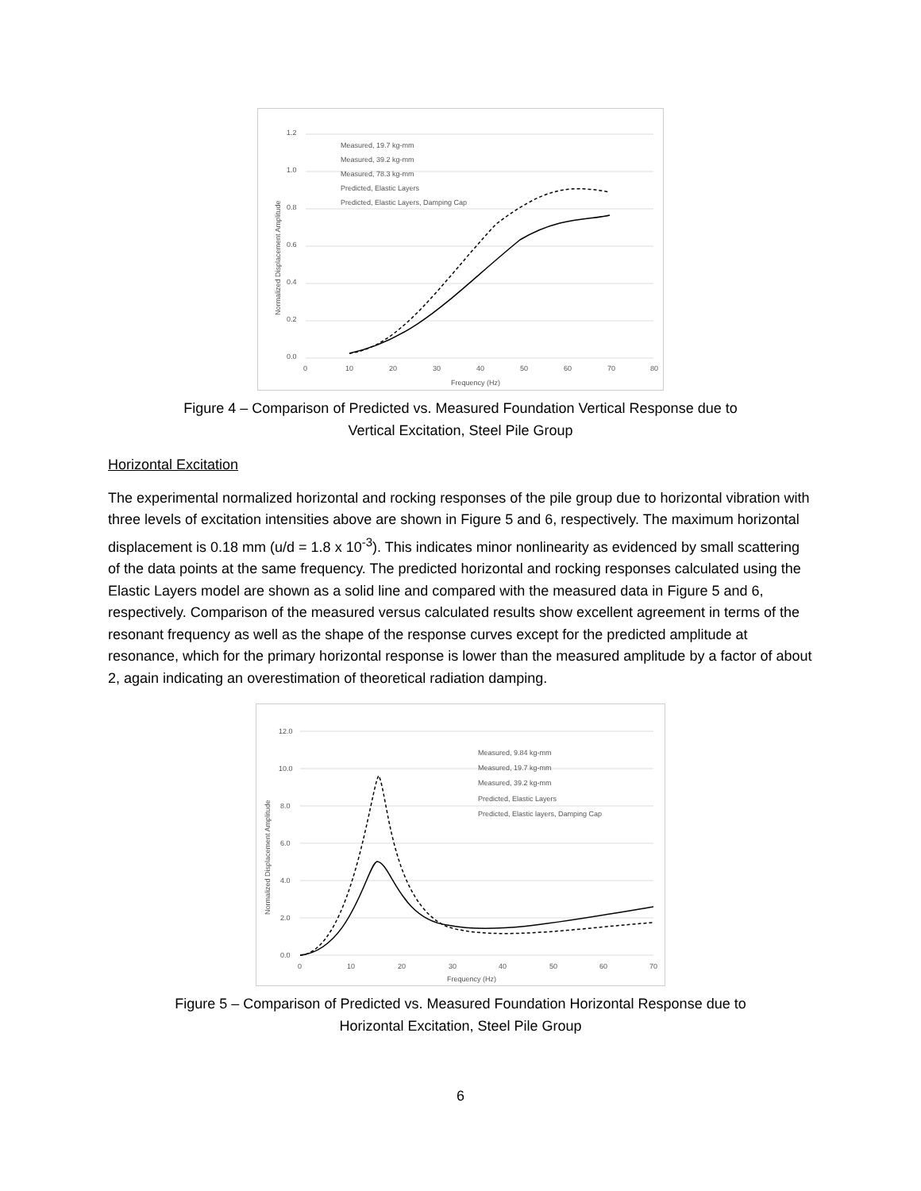1.2
1.0
0.8
0.6
0.4
0.2
0.0
0
10
20
30
40
50
60
70
80
Frequency (Hz)
Normalized Displacement Amplitude
Measured, 19.7 kg-mm
Measured, 39.2 kg-mm
Measured, 78.3 kg-mm
Predicted, Elastic Layers
Predicted, Elastic Layers, Damping Cap
Figure 4 – Comparison of Predicted vs. Measured Foundation Vertical Response due to
Vertical Excitation, Steel Pile Group
Horizontal Excitation
The experimental normalized horizontal and rocking responses of the pile group due to horizontal vibration with three levels of excitation intensities above are shown in Figure 5 and 6, respectively. The maximum horizontal displacement is 0.18 mm (u/d = 1.8 x 10<sup>-3</sup>). This indicates minor nonlinearity as evidenced by small scattering of the data points at the same frequency. The predicted horizontal and rocking responses calculated using the Elastic Layers model are shown as a solid line and compared with the measured data in Figure 5 and 6, respectively. Comparison of the measured versus calculated results show excellent agreement in terms of the resonant frequency as well as the shape of the response curves except for the predicted amplitude at resonance, which for the primary horizontal response is lower than the measured amplitude by a factor of about 2, again indicating an overestimation of theoretical radiation damping.
12.0
10.0
8.0
6.0
4.0
2.0
0.0
0
10
20
30
40
50
60
70
Frequency (Hz)
Normalized Displacement Amplitude
Measured, 9.84 kg-mm
Measured, 19.7 kg-mm
Measured, 39.2 kg-mm
Predicted, Elastic Layers
Predicted, Elastic layers, Damping Cap
Figure 5 – Comparison of Predicted vs. Measured Foundation Horizontal Response due to
Horizontal Excitation, Steel Pile Group
6